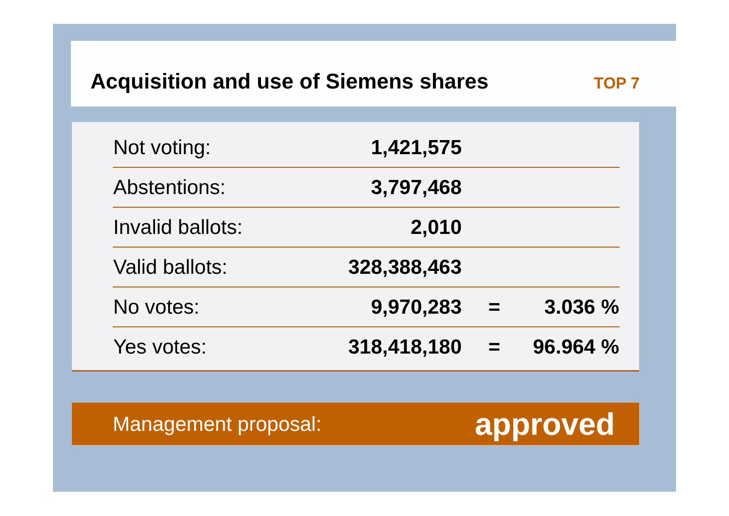Acquisition and use of Siemens shares
TOP 7
| Not voting: | 1,421,575 | | |
| Abstentions: | 3,797,468 | | |
| Invalid ballots: | 2,010 | | |
| Valid ballots: | 328,388,463 | | |
| No votes: | 9,970,283 | = | 3.036 % |
| Yes votes: | 318,418,180 | = | 96.964 % |
Management proposal: approved